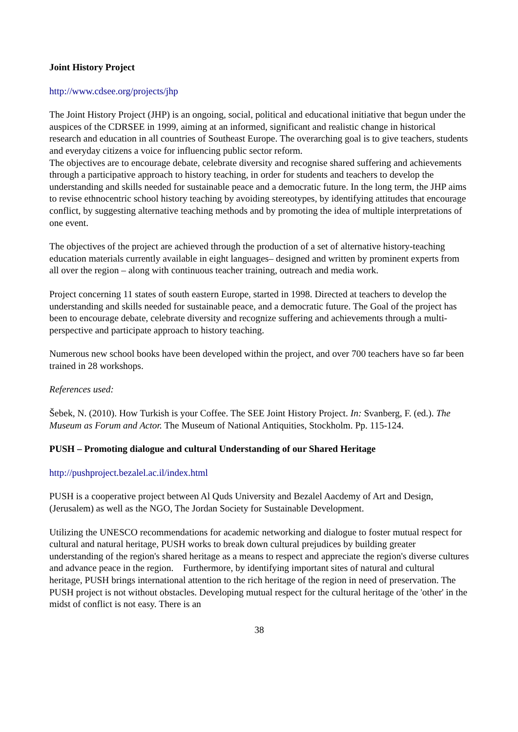Joint History Project
http://www.cdsee.org/projects/jhp
The Joint History Project (JHP) is an ongoing, social, political and educational initiative that begun under the auspices of the CDRSEE in 1999, aiming at an informed, significant and realistic change in historical research and education in all countries of Southeast Europe. The overarching goal is to give teachers, students and everyday citizens a voice for influencing public sector reform.
The objectives are to encourage debate, celebrate diversity and recognise shared suffering and achievements through a participative approach to history teaching, in order for students and teachers to develop the understanding and skills needed for sustainable peace and a democratic future. In the long term, the JHP aims to revise ethnocentric school history teaching by avoiding stereotypes, by identifying attitudes that encourage conflict, by suggesting alternative teaching methods and by promoting the idea of multiple interpretations of one event.
The objectives of the project are achieved through the production of a set of alternative history-teaching education materials currently available in eight languages– designed and written by prominent experts from all over the region – along with continuous teacher training, outreach and media work.
Project concerning 11 states of south eastern Europe, started in 1998. Directed at teachers to develop the understanding and skills needed for sustainable peace, and a democratic future. The Goal of the project has been to encourage debate, celebrate diversity and recognize suffering and achievements through a multi-perspective and participate approach to history teaching.
Numerous new school books have been developed within the project, and over 700 teachers have so far been trained in 28 workshops.
References used:
Šebek, N. (2010). How Turkish is your Coffee. The SEE Joint History Project. In: Svanberg, F. (ed.). The Museum as Forum and Actor. The Museum of National Antiquities, Stockholm. Pp. 115-124.
PUSH – Promoting dialogue and cultural Understanding of our Shared Heritage
http://pushproject.bezalel.ac.il/index.html
PUSH is a cooperative project between Al Quds University and Bezalel Aacdemy of Art and Design, (Jerusalem) as well as the NGO, The Jordan Society for Sustainable Development.
Utilizing the UNESCO recommendations for academic networking and dialogue to foster mutual respect for cultural and natural heritage, PUSH works to break down cultural prejudices by building greater understanding of the region's shared heritage as a means to respect and appreciate the region's diverse cultures and advance peace in the region. Furthermore, by identifying important sites of natural and cultural heritage, PUSH brings international attention to the rich heritage of the region in need of preservation. The PUSH project is not without obstacles. Developing mutual respect for the cultural heritage of the 'other' in the midst of conflict is not easy. There is an
38